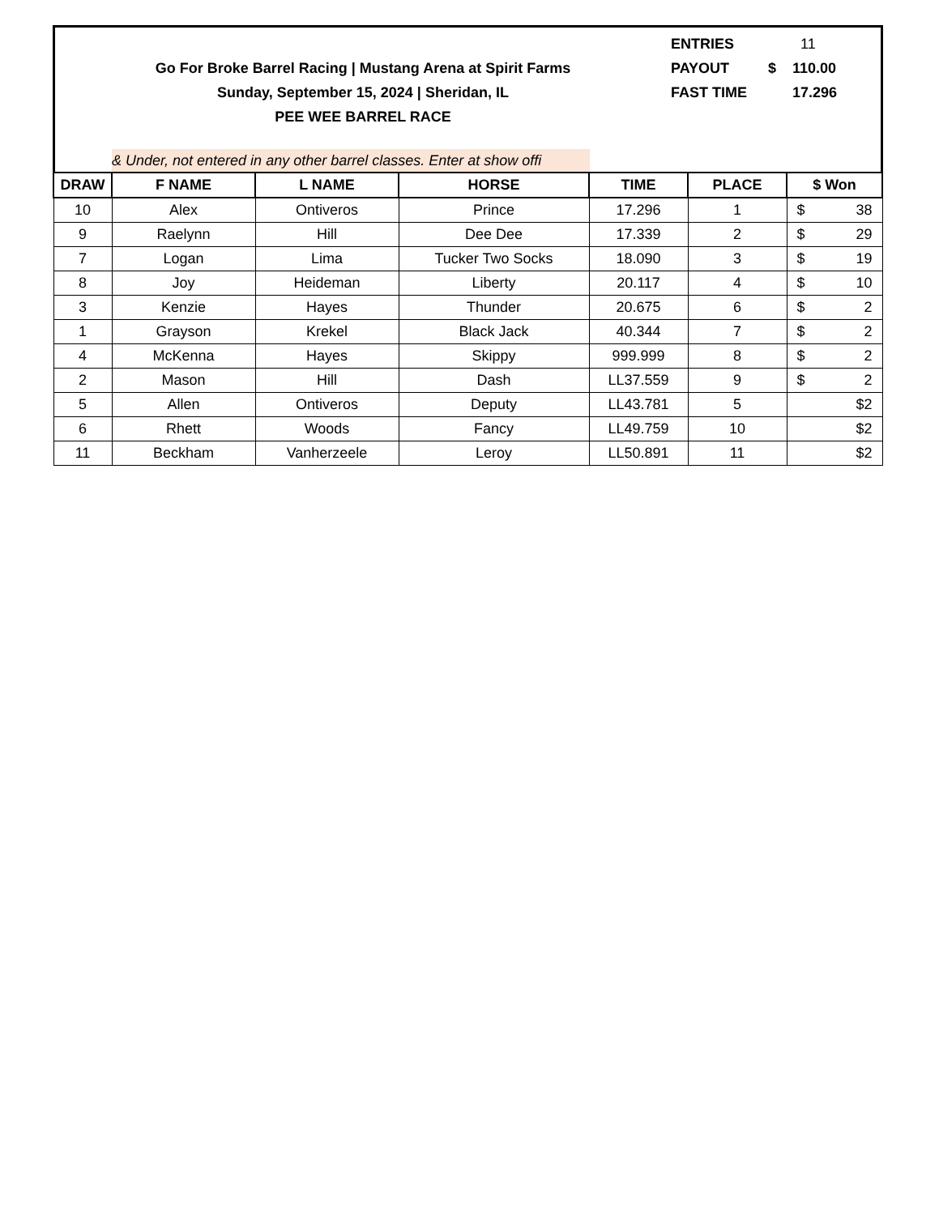Go For Broke Barrel Racing | Mustang Arena at Spirit Farms
Sunday, September 15, 2024 | Sheridan, IL
PEE WEE BARREL RACE
ENTRIES 11
PAYOUT $ 110.00
FAST TIME 17.296
& Under, not entered in any other barrel classes. Enter at show offi
| DRAW | F NAME | L NAME | HORSE | TIME | PLACE | $ Won |
| --- | --- | --- | --- | --- | --- | --- |
| 10 | Alex | Ontiveros | Prince | 17.296 | 1 | $ 38 |
| 9 | Raelynn | Hill | Dee Dee | 17.339 | 2 | $ 29 |
| 7 | Logan | Lima | Tucker Two Socks | 18.090 | 3 | $ 19 |
| 8 | Joy | Heideman | Liberty | 20.117 | 4 | $ 10 |
| 3 | Kenzie | Hayes | Thunder | 20.675 | 6 | $ 2 |
| 1 | Grayson | Krekel | Black Jack | 40.344 | 7 | $ 2 |
| 4 | McKenna | Hayes | Skippy | 999.999 | 8 | $ 2 |
| 2 | Mason | Hill | Dash | LL37.559 | 9 | $ 2 |
| 5 | Allen | Ontiveros | Deputy | LL43.781 | 5 | $2 |
| 6 | Rhett | Woods | Fancy | LL49.759 | 10 | $2 |
| 11 | Beckham | Vanherzeele | Leroy | LL50.891 | 11 | $2 |